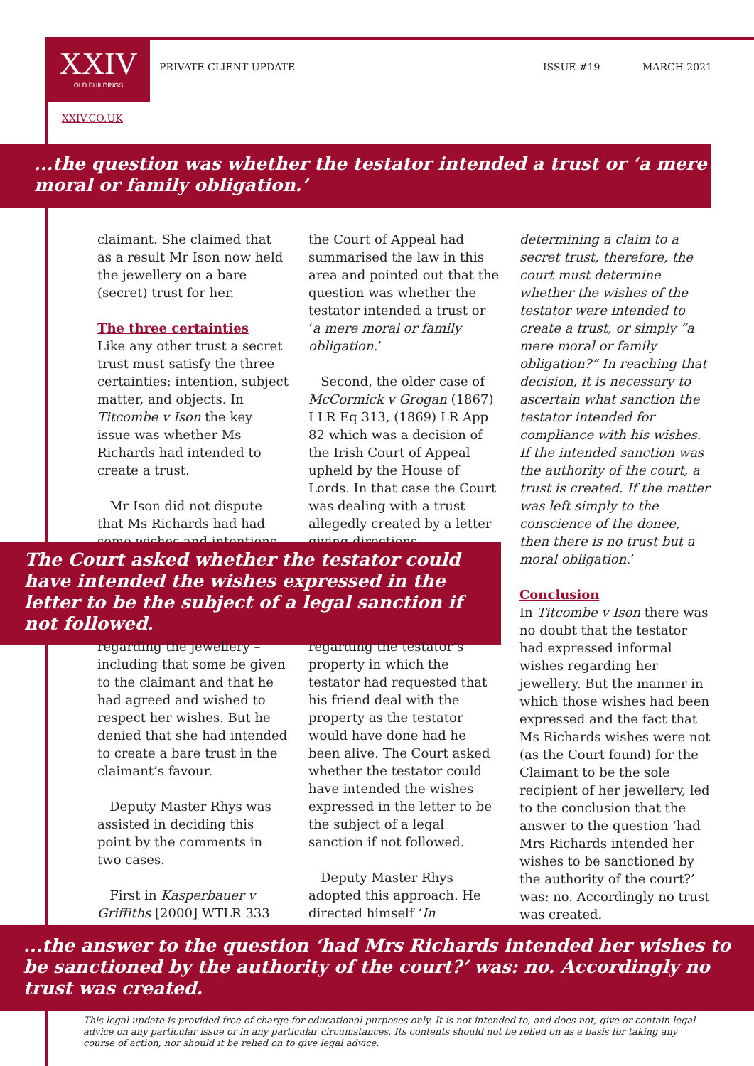XXIV
OLD BUILDINGS
PRIVATE CLIENT UPDATE ISSUE #19 MARCH 2021
XXIV.CO.UK
...the question was whether the testator intended a trust or ‘a mere moral or family obligation.’
claimant. She claimed that as a result Mr Ison now held the jewellery on a bare (secret) trust for her.
The three certainties
Like any other trust a secret trust must satisfy the three certainties: intention, subject matter, and objects. In Titcombe v Ison the key issue was whether Ms Richards had intended to create a trust.
Mr Ison did not dispute that Ms Richards had had some wishes and intentions
the Court of Appeal had summarised the law in this area and pointed out that the question was whether the testator intended a trust or ‘a mere moral or family obligation.’
Second, the older case of McCormick v Grogan (1867) I LR Eq 313, (1869) LR App 82 which was a decision of the Irish Court of Appeal upheld by the House of Lords. In that case the Court was dealing with a trust allegedly created by a letter giving directions
determining a claim to a secret trust, therefore, the court must determine whether the wishes of the testator were intended to create a trust, or simply “a mere moral or family obligation?” In reaching that decision, it is necessary to ascertain what sanction the testator intended for compliance with his wishes. If the intended sanction was the authority of the court, a trust is created. If the matter was left simply to the conscience of the donee, then there is no trust but a moral obligation.’
Conclusion
In Titcombe v Ison there was no doubt that the testator had expressed informal wishes regarding her jewellery. But the manner in which those wishes had been expressed and the fact that Ms Richards wishes were not (as the Court found) for the Claimant to be the sole recipient of her jewellery, led to the conclusion that the answer to the question ‘had Mrs Richards intended her wishes to be sanctioned by the authority of the court?’ was: no. Accordingly no trust was created.
The Court asked whether the testator could have intended the wishes expressed in the letter to be the subject of a legal sanction if not followed.
regarding the jewellery – including that some be given to the claimant and that he had agreed and wished to respect her wishes. But he denied that she had intended to create a bare trust in the claimant’s favour.
Deputy Master Rhys was assisted in deciding this point by the comments in two cases.
First in Kasperbauer v Griffiths [2000] WTLR 333
regarding the testator’s property in which the testator had requested that his friend deal with the property as the testator would have done had he been alive. The Court asked whether the testator could have intended the wishes expressed in the letter to be the subject of a legal sanction if not followed.
Deputy Master Rhys adopted this approach. He directed himself ‘In
...the answer to the question ‘had Mrs Richards intended her wishes to be sanctioned by the authority of the court?’ was: no. Accordingly no trust was created.
This legal update is provided free of charge for educational purposes only. It is not intended to, and does not, give or contain legal advice on any particular issue or in any particular circumstances. Its contents should not be relied on as a basis for taking any course of action, nor should it be relied on to give legal advice.